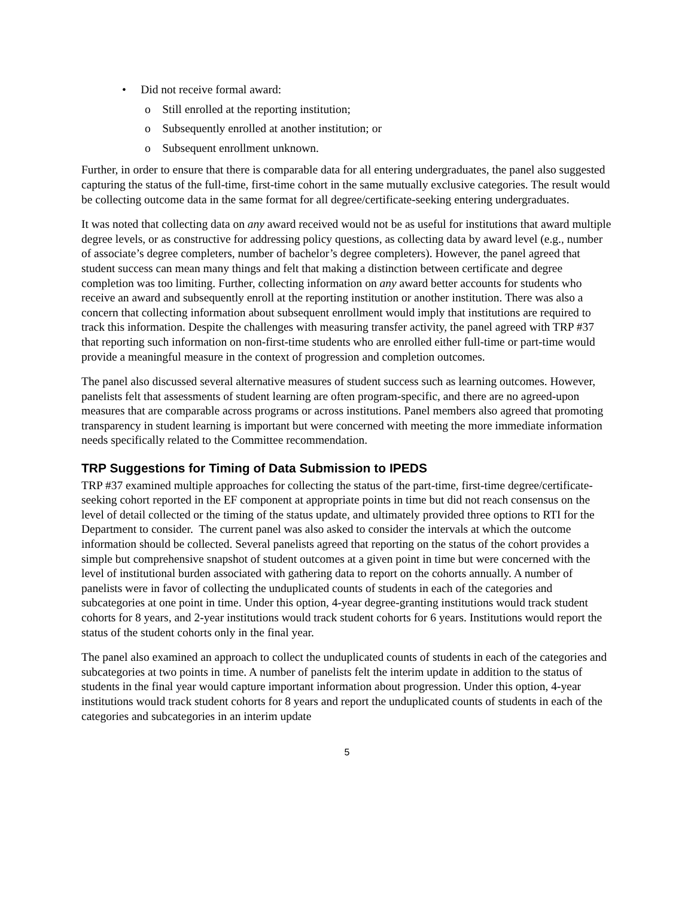• Did not receive formal award:
o Still enrolled at the reporting institution;
o Subsequently enrolled at another institution; or
o Subsequent enrollment unknown.
Further, in order to ensure that there is comparable data for all entering undergraduates, the panel also suggested capturing the status of the full-time, first-time cohort in the same mutually exclusive categories. The result would be collecting outcome data in the same format for all degree/certificate-seeking entering undergraduates.
It was noted that collecting data on any award received would not be as useful for institutions that award multiple degree levels, or as constructive for addressing policy questions, as collecting data by award level (e.g., number of associate’s degree completers, number of bachelor’s degree completers). However, the panel agreed that student success can mean many things and felt that making a distinction between certificate and degree completion was too limiting. Further, collecting information on any award better accounts for students who receive an award and subsequently enroll at the reporting institution or another institution. There was also a concern that collecting information about subsequent enrollment would imply that institutions are required to track this information. Despite the challenges with measuring transfer activity, the panel agreed with TRP #37 that reporting such information on non-first-time students who are enrolled either full-time or part-time would provide a meaningful measure in the context of progression and completion outcomes.
The panel also discussed several alternative measures of student success such as learning outcomes. However, panelists felt that assessments of student learning are often program-specific, and there are no agreed-upon measures that are comparable across programs or across institutions. Panel members also agreed that promoting transparency in student learning is important but were concerned with meeting the more immediate information needs specifically related to the Committee recommendation.
TRP Suggestions for Timing of Data Submission to IPEDS
TRP #37 examined multiple approaches for collecting the status of the part-time, first-time degree/certificate-seeking cohort reported in the EF component at appropriate points in time but did not reach consensus on the level of detail collected or the timing of the status update, and ultimately provided three options to RTI for the Department to consider. The current panel was also asked to consider the intervals at which the outcome information should be collected. Several panelists agreed that reporting on the status of the cohort provides a simple but comprehensive snapshot of student outcomes at a given point in time but were concerned with the level of institutional burden associated with gathering data to report on the cohorts annually. A number of panelists were in favor of collecting the unduplicated counts of students in each of the categories and subcategories at one point in time. Under this option, 4-year degree-granting institutions would track student cohorts for 8 years, and 2-year institutions would track student cohorts for 6 years. Institutions would report the status of the student cohorts only in the final year.
The panel also examined an approach to collect the unduplicated counts of students in each of the categories and subcategories at two points in time. A number of panelists felt the interim update in addition to the status of students in the final year would capture important information about progression. Under this option, 4-year institutions would track student cohorts for 8 years and report the unduplicated counts of students in each of the categories and subcategories in an interim update
5